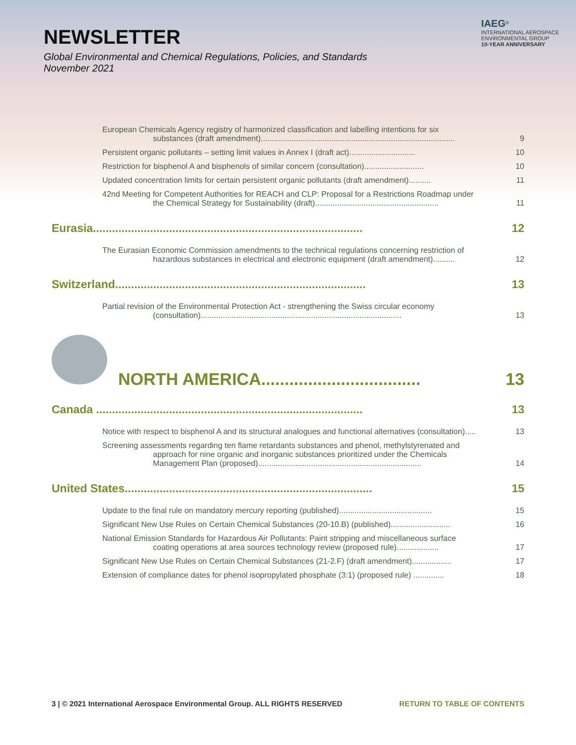NEWSLETTER
Global Environmental and Chemical Regulations, Policies, and Standards
November 2021
IAEG<sup>®</sup>
INTERNATIONAL AEROSPACE
ENVIRONMENTAL GROUP
10-YEAR ANNIVERSARY
European Chemicals Agency registry of harmonized classification and labelling intentions for six
substances (draft amendment)........................................................................................
9
Persistent organic pollutants – setting limit values in Annex I (draft act)..............................
10
Restriction for bisphenol A and bisphenols of similar concern (consultation)...........................
10
Updated concentration limits for certain persistent organic pollutants (draft amendment)..........
11
42nd Meeting for Competent Authorities for REACH and CLP: Proposal for a Restrictions Roadmap under
the Chemical Strategy for Sustainability (draft)........................................................
11
Eurasia.....................................................................................
12
The Eurasian Economic Commission amendments to the technical regulations concerning restriction of
hazardous substances in electrical and electronic equipment (draft amendment)..........
12
Switzerland...............................................................................
13
Partial revision of the Environmental Protection Act - strengthening the Swiss circular economy
(consultation)...........................................................................................
13
NORTH AMERICA..................................
13
Canada ....................................................................................
13
Notice with respect to bisphenol A and its structural analogues and functional alternatives (consultation).....
13
Screening assessments regarding ten flame retardants substances and phenol, methylstyrenated and
approach for nine organic and inorganic substances prioritized under the Chemicals
Management Plan (proposed)..........................................................................
14
United States..............................................................................
15
Update to the final rule on mandatory mercury reporting (published)..........................................
15
Significant New Use Rules on Certain Chemical Substances (20-10.B) (published)...........................
16
National Emission Standards for Hazardous Air Pollutants: Paint stripping and miscellaneous surface
coating operations at area sources technology review (proposed rule)...................
17
Significant New Use Rules on Certain Chemical Substances (21-2.F) (draft amendment)..................
17
Extension of compliance dates for phenol isopropylated phosphate (3:1) (proposed rule) ..............
18
3 | © 2021 International Aerospace Environmental Group. ALL RIGHTS RESERVED RETURN TO TABLE OF CONTENTS